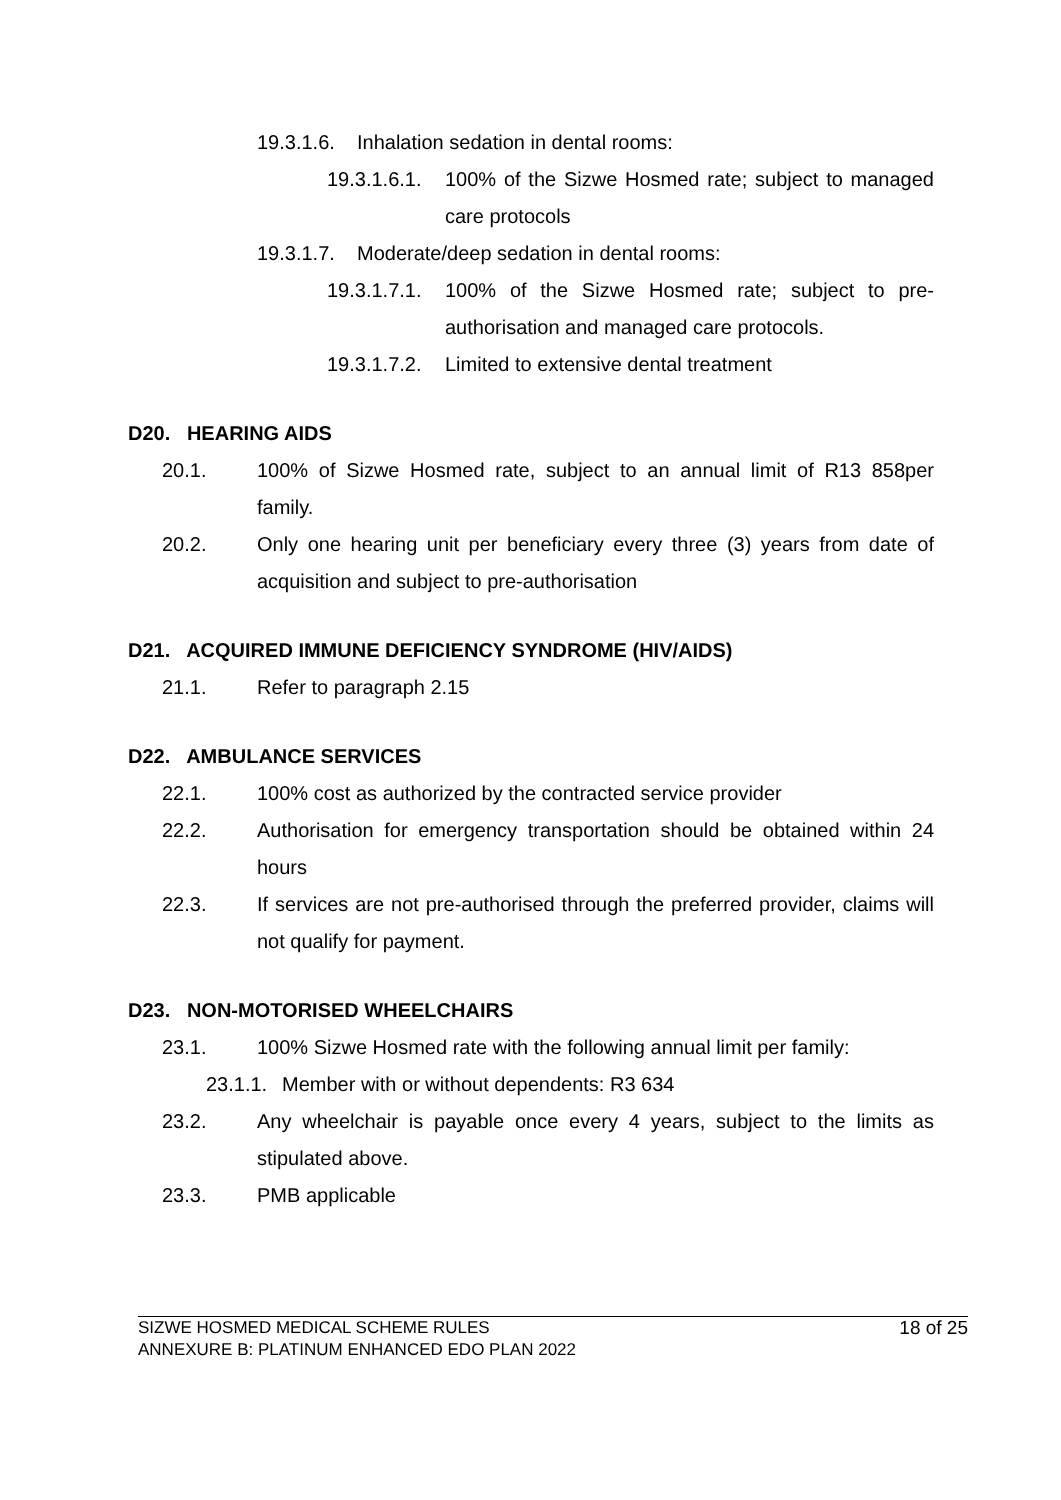19.3.1.6. Inhalation sedation in dental rooms:
19.3.1.6.1. 100% of the Sizwe Hosmed rate; subject to managed care protocols
19.3.1.7. Moderate/deep sedation in dental rooms:
19.3.1.7.1. 100% of the Sizwe Hosmed rate; subject to pre-authorisation and managed care protocols.
19.3.1.7.2. Limited to extensive dental treatment
D20. HEARING AIDS
20.1. 100% of Sizwe Hosmed rate, subject to an annual limit of R13 858per family.
20.2. Only one hearing unit per beneficiary every three (3) years from date of acquisition and subject to pre-authorisation
D21. ACQUIRED IMMUNE DEFICIENCY SYNDROME (HIV/AIDS)
21.1. Refer to paragraph 2.15
D22. AMBULANCE SERVICES
22.1. 100% cost as authorized by the contracted service provider
22.2. Authorisation for emergency transportation should be obtained within 24 hours
22.3. If services are not pre-authorised through the preferred provider, claims will not qualify for payment.
D23. NON-MOTORISED WHEELCHAIRS
23.1. 100% Sizwe Hosmed rate with the following annual limit per family:
23.1.1. Member with or without dependents: R3 634
23.2. Any wheelchair is payable once every 4 years, subject to the limits as stipulated above.
23.3. PMB applicable
SIZWE HOSMED MEDICAL SCHEME RULES
ANNEXURE B: PLATINUM ENHANCED EDO PLAN 2022
18 of 25